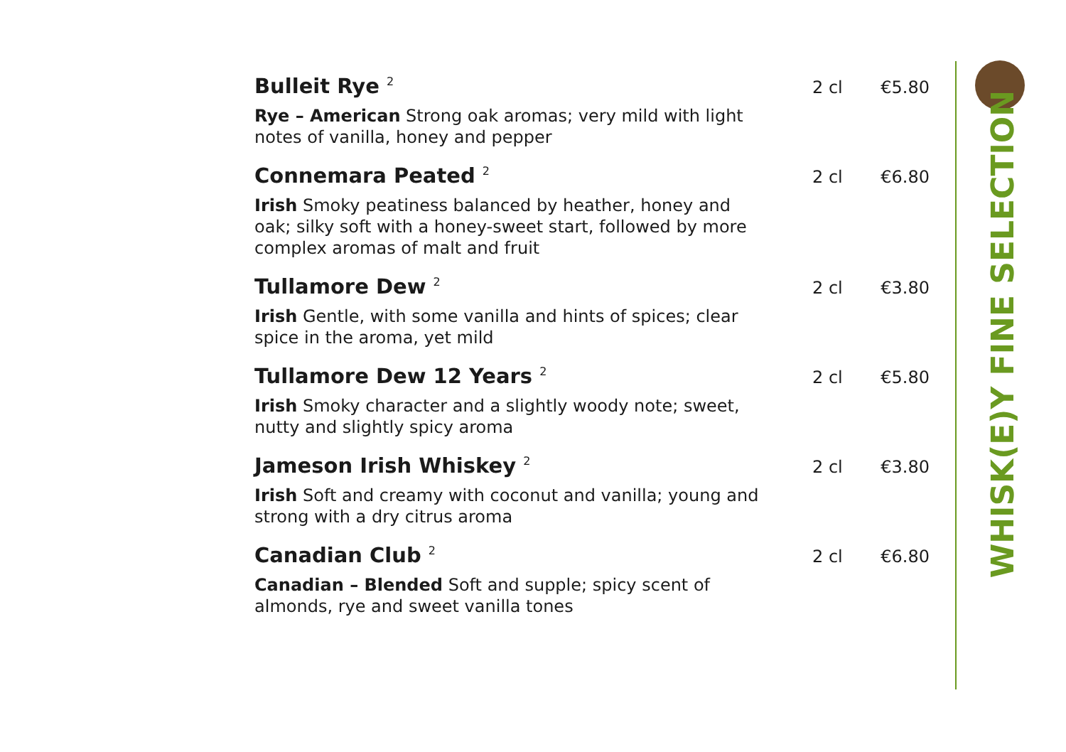Bulleit Rye <sup>2</sup>
2 cl €5.80
Rye – American Strong oak aromas; very mild with light notes of vanilla, honey and pepper
Connemara Peated <sup>2</sup>
2 cl €6.80
Irish Smoky peatiness balanced by heather, honey and oak; silky soft with a honey-sweet start, followed by more complex aromas of malt and fruit
Tullamore Dew <sup>2</sup>
2 cl €3.80
Irish Gentle, with some vanilla and hints of spices; clear spice in the aroma, yet mild
Tullamore Dew 12 Years <sup>2</sup>
2 cl €5.80
Irish Smoky character and a slightly woody note; sweet, nutty and slightly spicy aroma
Jameson Irish Whiskey <sup>2</sup>
2 cl €3.80
Irish Soft and creamy with coconut and vanilla; young and strong with a dry citrus aroma
Canadian Club <sup>2</sup>
2 cl €6.80
Canadian – Blended Soft and supple; spicy scent of almonds, rye and sweet vanilla tones
WHISK(E)Y FINE SELECTION